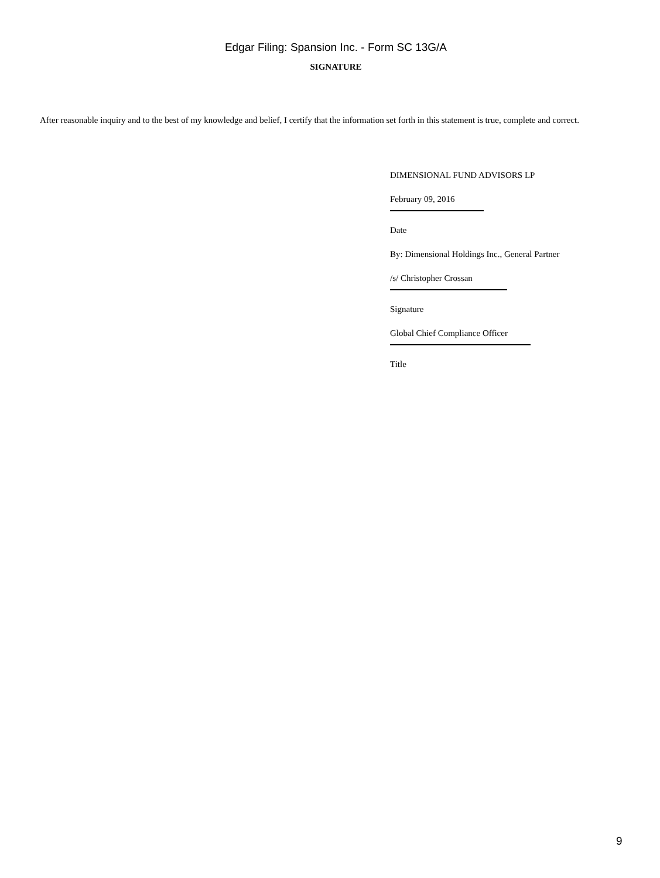Edgar Filing: Spansion Inc. - Form SC 13G/A
SIGNATURE
After reasonable inquiry and to the best of my knowledge and belief, I certify that the information set forth in this statement is true, complete and correct.
DIMENSIONAL FUND ADVISORS LP
February 09, 2016
Date
By: Dimensional Holdings Inc., General Partner
/s/ Christopher Crossan
Signature
Global Chief Compliance Officer
Title
9